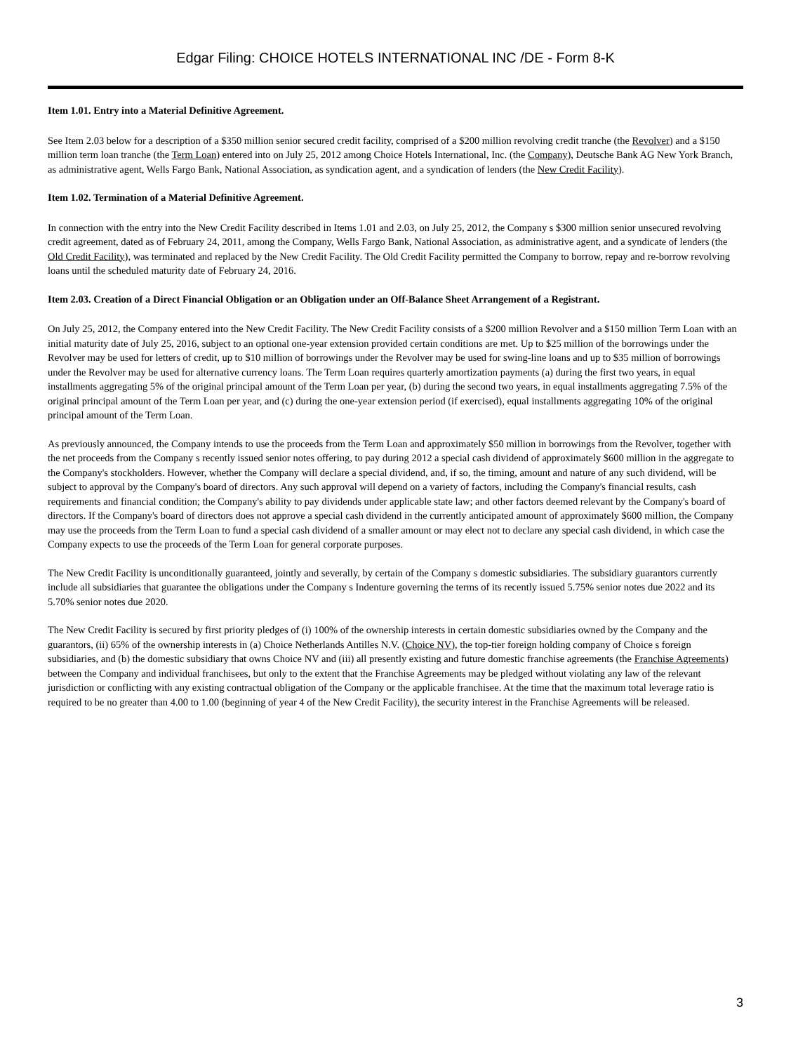Edgar Filing: CHOICE HOTELS INTERNATIONAL INC /DE - Form 8-K
Item 1.01. Entry into a Material Definitive Agreement.
See Item 2.03 below for a description of a $350 million senior secured credit facility, comprised of a $200 million revolving credit tranche (the Revolver) and a $150 million term loan tranche (the Term Loan) entered into on July 25, 2012 among Choice Hotels International, Inc. (the Company), Deutsche Bank AG New York Branch, as administrative agent, Wells Fargo Bank, National Association, as syndication agent, and a syndication of lenders (the New Credit Facility).
Item 1.02. Termination of a Material Definitive Agreement.
In connection with the entry into the New Credit Facility described in Items 1.01 and 2.03, on July 25, 2012, the Company s $300 million senior unsecured revolving credit agreement, dated as of February 24, 2011, among the Company, Wells Fargo Bank, National Association, as administrative agent, and a syndicate of lenders (the Old Credit Facility), was terminated and replaced by the New Credit Facility. The Old Credit Facility permitted the Company to borrow, repay and re-borrow revolving loans until the scheduled maturity date of February 24, 2016.
Item 2.03. Creation of a Direct Financial Obligation or an Obligation under an Off-Balance Sheet Arrangement of a Registrant.
On July 25, 2012, the Company entered into the New Credit Facility. The New Credit Facility consists of a $200 million Revolver and a $150 million Term Loan with an initial maturity date of July 25, 2016, subject to an optional one-year extension provided certain conditions are met. Up to $25 million of the borrowings under the Revolver may be used for letters of credit, up to $10 million of borrowings under the Revolver may be used for swing-line loans and up to $35 million of borrowings under the Revolver may be used for alternative currency loans. The Term Loan requires quarterly amortization payments (a) during the first two years, in equal installments aggregating 5% of the original principal amount of the Term Loan per year, (b) during the second two years, in equal installments aggregating 7.5% of the original principal amount of the Term Loan per year, and (c) during the one-year extension period (if exercised), equal installments aggregating 10% of the original principal amount of the Term Loan.
As previously announced, the Company intends to use the proceeds from the Term Loan and approximately $50 million in borrowings from the Revolver, together with the net proceeds from the Company s recently issued senior notes offering, to pay during 2012 a special cash dividend of approximately $600 million in the aggregate to the Company's stockholders. However, whether the Company will declare a special dividend, and, if so, the timing, amount and nature of any such dividend, will be subject to approval by the Company's board of directors. Any such approval will depend on a variety of factors, including the Company's financial results, cash requirements and financial condition; the Company's ability to pay dividends under applicable state law; and other factors deemed relevant by the Company's board of directors. If the Company's board of directors does not approve a special cash dividend in the currently anticipated amount of approximately $600 million, the Company may use the proceeds from the Term Loan to fund a special cash dividend of a smaller amount or may elect not to declare any special cash dividend, in which case the Company expects to use the proceeds of the Term Loan for general corporate purposes.
The New Credit Facility is unconditionally guaranteed, jointly and severally, by certain of the Company s domestic subsidiaries. The subsidiary guarantors currently include all subsidiaries that guarantee the obligations under the Company s Indenture governing the terms of its recently issued 5.75% senior notes due 2022 and its 5.70% senior notes due 2020.
The New Credit Facility is secured by first priority pledges of (i) 100% of the ownership interests in certain domestic subsidiaries owned by the Company and the guarantors, (ii) 65% of the ownership interests in (a) Choice Netherlands Antilles N.V. (Choice NV), the top-tier foreign holding company of Choice s foreign subsidiaries, and (b) the domestic subsidiary that owns Choice NV and (iii) all presently existing and future domestic franchise agreements (the Franchise Agreements) between the Company and individual franchisees, but only to the extent that the Franchise Agreements may be pledged without violating any law of the relevant jurisdiction or conflicting with any existing contractual obligation of the Company or the applicable franchisee. At the time that the maximum total leverage ratio is required to be no greater than 4.00 to 1.00 (beginning of year 4 of the New Credit Facility), the security interest in the Franchise Agreements will be released.
3